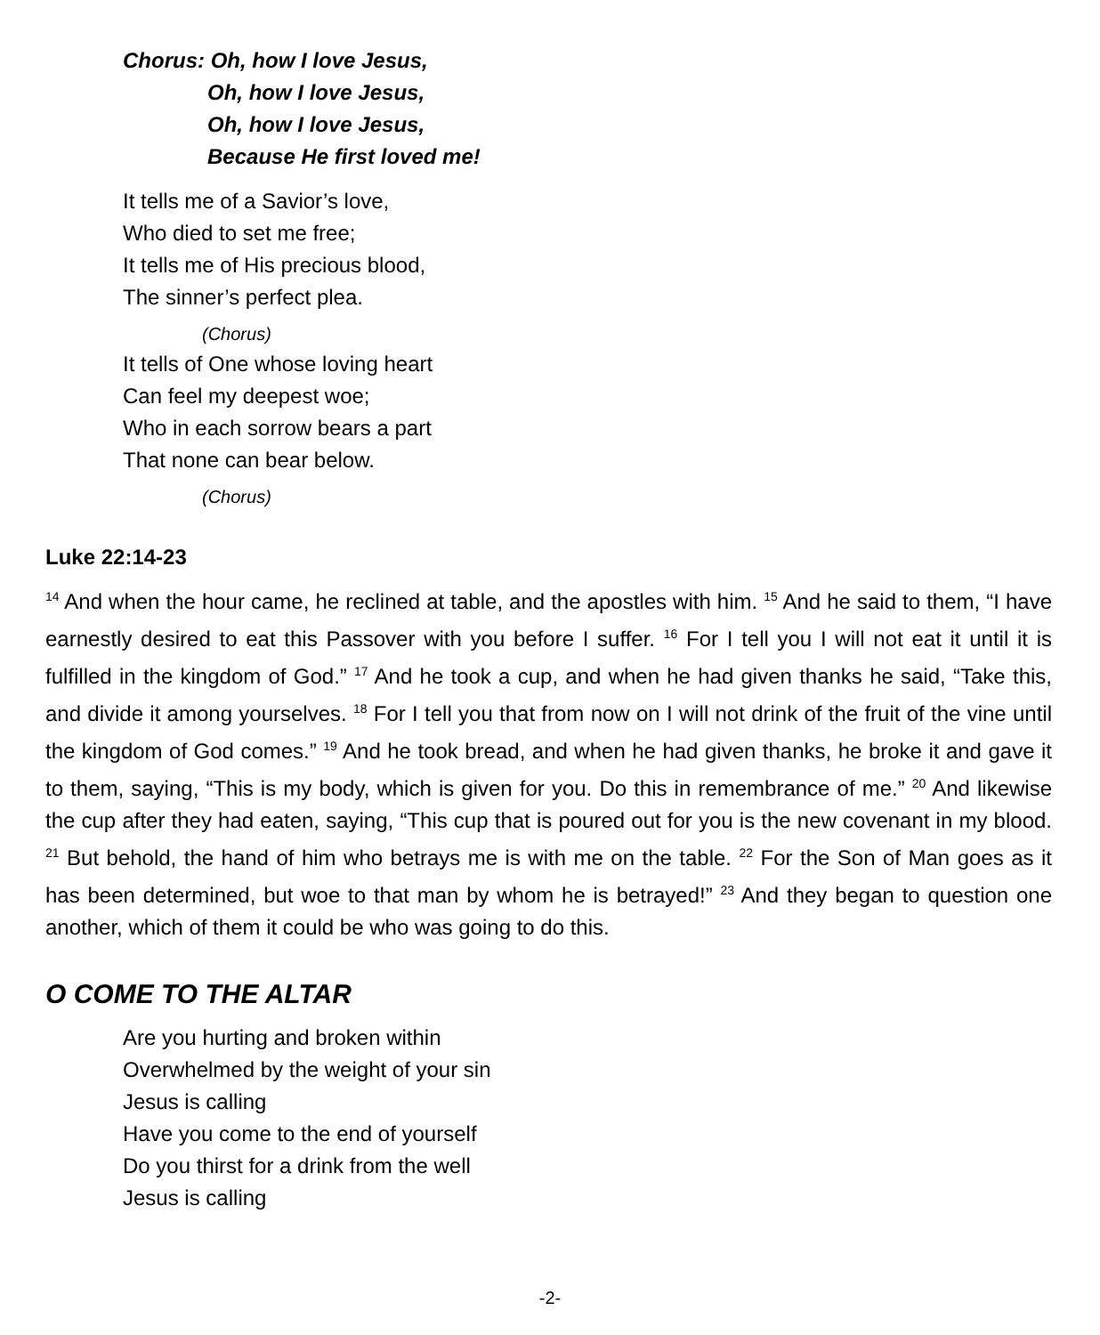Chorus: Oh, how I love Jesus,
Oh, how I love Jesus,
Oh, how I love Jesus,
Because He first loved me!
It tells me of a Savior’s love,
Who died to set me free;
It tells me of His precious blood,
The sinner’s perfect plea.
(Chorus)
It tells of One whose loving heart
Can feel my deepest woe;
Who in each sorrow bears a part
That none can bear below.
(Chorus)
Luke 22:14-23
<sup>14</sup> And when the hour came, he reclined at table, and the apostles with him. <sup>15</sup> And he said to them, “I have earnestly desired to eat this Passover with you before I suffer. <sup>16</sup> For I tell you I will not eat it until it is fulfilled in the kingdom of God.” <sup>17</sup> And he took a cup, and when he had given thanks he said, “Take this, and divide it among yourselves. <sup>18</sup> For I tell you that from now on I will not drink of the fruit of the vine until the kingdom of God comes.” <sup>19</sup> And he took bread, and when he had given thanks, he broke it and gave it to them, saying, “This is my body, which is given for you. Do this in remembrance of me.” <sup>20</sup> And likewise the cup after they had eaten, saying, “This cup that is poured out for you is the new covenant in my blood. <sup>21</sup> But behold, the hand of him who betrays me is with me on the table. <sup>22</sup> For the Son of Man goes as it has been determined, but woe to that man by whom he is betrayed!” <sup>23</sup> And they began to question one another, which of them it could be who was going to do this.
O COME TO THE ALTAR
Are you hurting and broken within
Overwhelmed by the weight of your sin
Jesus is calling
Have you come to the end of yourself
Do you thirst for a drink from the well
Jesus is calling
-2-